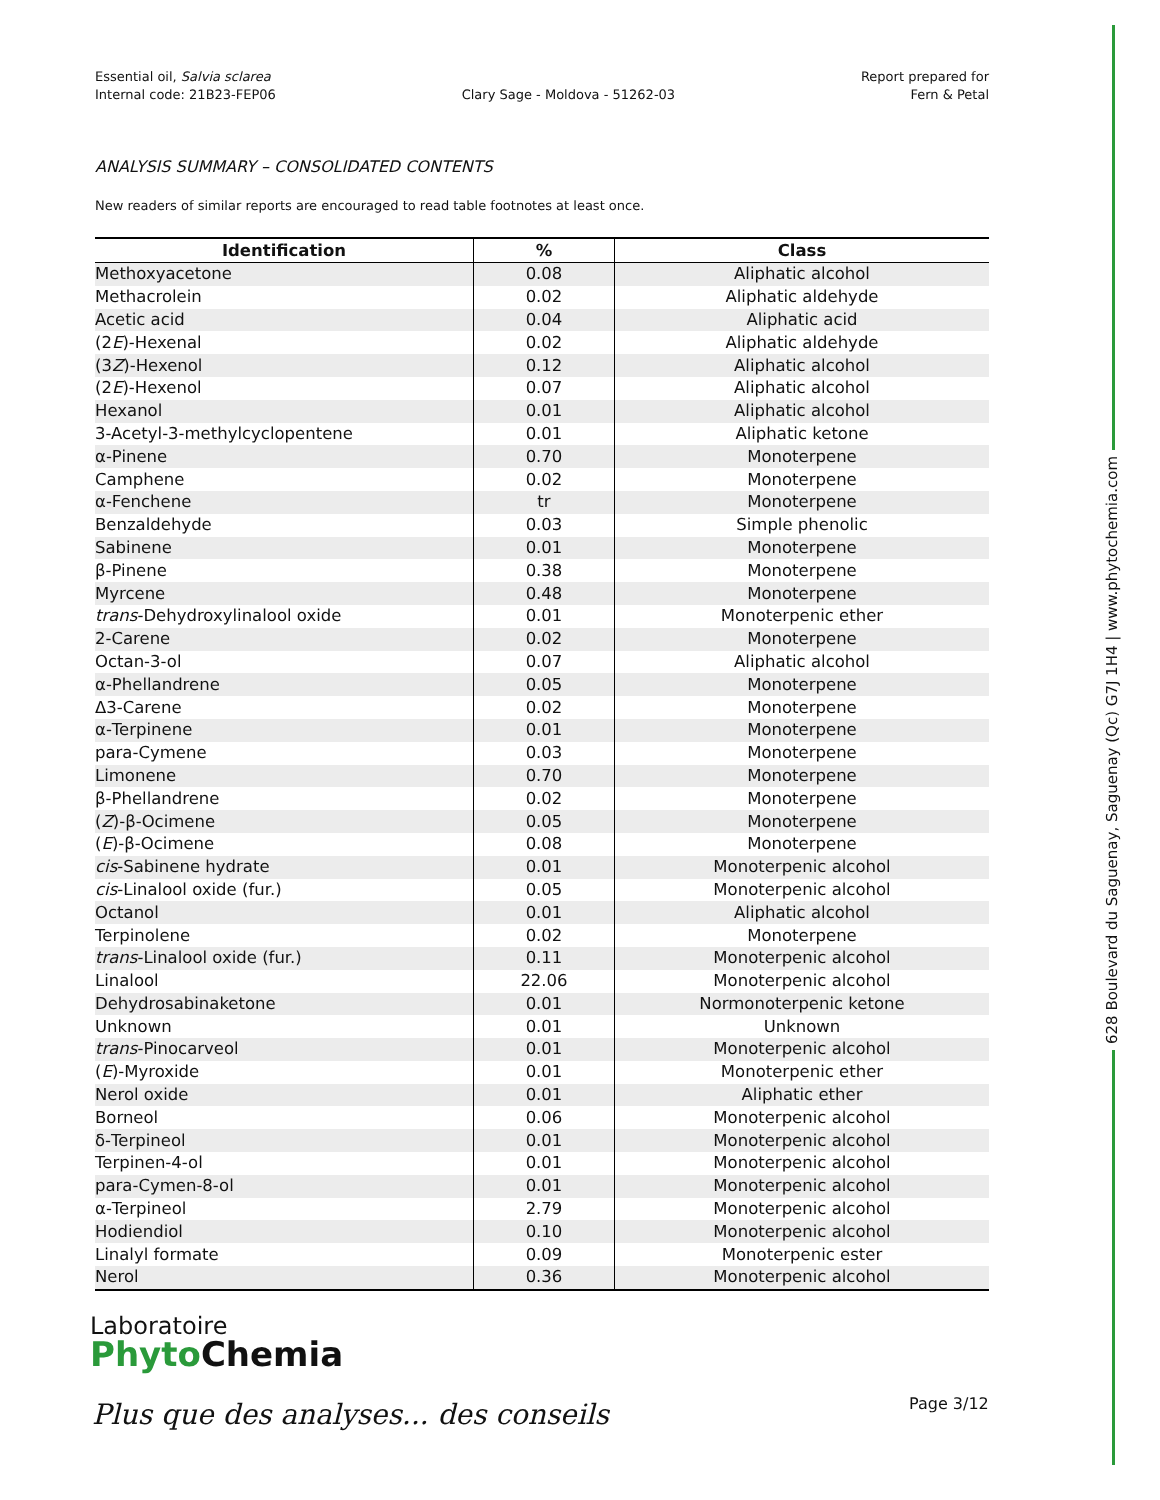Essential oil, Salvia sclarea
Internal code: 21B23-FEP06
Clary Sage - Moldova - 51262-03
Report prepared for
Fern & Petal
ANALYSIS SUMMARY – CONSOLIDATED CONTENTS
New readers of similar reports are encouraged to read table footnotes at least once.
| Identification | % | Class |
| --- | --- | --- |
| Methoxyacetone | 0.08 | Aliphatic alcohol |
| Methacrolein | 0.02 | Aliphatic aldehyde |
| Acetic acid | 0.04 | Aliphatic acid |
| (2 E )-Hexenal | 0.02 | Aliphatic aldehyde |
| (3 Z )-Hexenol | 0.12 | Aliphatic alcohol |
| (2 E )-Hexenol | 0.07 | Aliphatic alcohol |
| Hexanol | 0.01 | Aliphatic alcohol |
| 3-Acetyl-3-methylcyclopentene | 0.01 | Aliphatic ketone |
| α-Pinene | 0.70 | Monoterpene |
| Camphene | 0.02 | Monoterpene |
| α-Fenchene | tr | Monoterpene |
| Benzaldehyde | 0.03 | Simple phenolic |
| Sabinene | 0.01 | Monoterpene |
| β-Pinene | 0.38 | Monoterpene |
| Myrcene | 0.48 | Monoterpene |
| trans -Dehydroxylinalool oxide | 0.01 | Monoterpenic ether |
| 2-Carene | 0.02 | Monoterpene |
| Octan-3-ol | 0.07 | Aliphatic alcohol |
| α-Phellandrene | 0.05 | Monoterpene |
| Δ3-Carene | 0.02 | Monoterpene |
| α-Terpinene | 0.01 | Monoterpene |
| para-Cymene | 0.03 | Monoterpene |
| Limonene | 0.70 | Monoterpene |
| β-Phellandrene | 0.02 | Monoterpene |
| ( Z )-β-Ocimene | 0.05 | Monoterpene |
| ( E )-β-Ocimene | 0.08 | Monoterpene |
| cis -Sabinene hydrate | 0.01 | Monoterpenic alcohol |
| cis -Linalool oxide (fur.) | 0.05 | Monoterpenic alcohol |
| Octanol | 0.01 | Aliphatic alcohol |
| Terpinolene | 0.02 | Monoterpene |
| trans -Linalool oxide (fur.) | 0.11 | Monoterpenic alcohol |
| Linalool | 22.06 | Monoterpenic alcohol |
| Dehydrosabinaketone | 0.01 | Normonoterpenic ketone |
| Unknown | 0.01 | Unknown |
| trans -Pinocarveol | 0.01 | Monoterpenic alcohol |
| ( E )-Myroxide | 0.01 | Monoterpenic ether |
| Nerol oxide | 0.01 | Aliphatic ether |
| Borneol | 0.06 | Monoterpenic alcohol |
| δ-Terpineol | 0.01 | Monoterpenic alcohol |
| Terpinen-4-ol | 0.01 | Monoterpenic alcohol |
| para-Cymen-8-ol | 0.01 | Monoterpenic alcohol |
| α-Terpineol | 2.79 | Monoterpenic alcohol |
| Hodiendiol | 0.10 | Monoterpenic alcohol |
| Linalyl formate | 0.09 | Monoterpenic ester |
| Nerol | 0.36 | Monoterpenic alcohol |
628 Boulevard du Saguenay, Saguenay (Qc) G7J 1H4 | www.phytochemia.com
Laboratoire
Phyto Chemia
Plus que des analyses... des conseils
Page 3/12